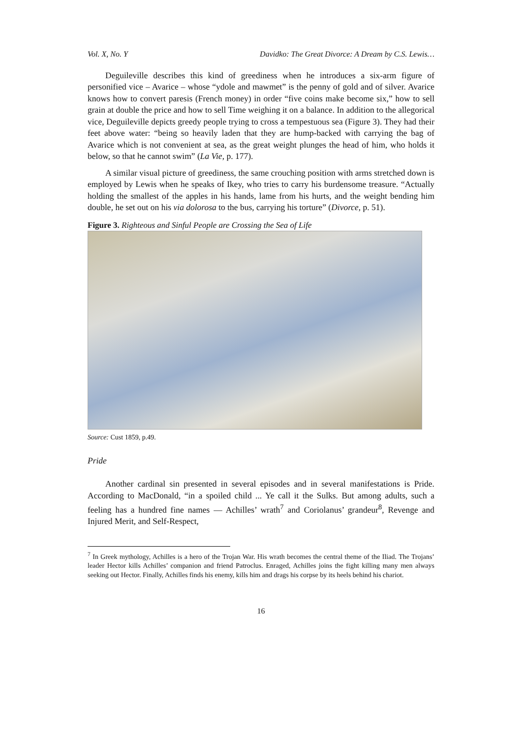Vol. X, No. Y Davidko: The Great Divorce: A Dream by C.S. Lewis…
Deguileville describes this kind of greediness when he introduces a six-arm figure of personified vice – Avarice – whose “ydole and mawmet” is the penny of gold and of silver. Avarice knows how to convert paresis (French money) in order “five coins make become six,” how to sell grain at double the price and how to sell Time weighing it on a balance. In addition to the allegorical vice, Deguileville depicts greedy people trying to cross a tempestuous sea (Figure 3). They had their feet above water: “being so heavily laden that they are hump-backed with carrying the bag of Avarice which is not convenient at sea, as the great weight plunges the head of him, who holds it below, so that he cannot swim” (La Vie, p. 177).
A similar visual picture of greediness, the same crouching position with arms stretched down is employed by Lewis when he speaks of Ikey, who tries to carry his burdensome treasure. “Actually holding the smallest of the apples in his hands, lame from his hurts, and the weight bending him double, he set out on his via dolorosa to the bus, carrying his torture” (Divorce, p. 51).
Figure 3. Righteous and Sinful People are Crossing the Sea of Life
Source: Cust 1859, p.49.
Pride
Another cardinal sin presented in several episodes and in several manifestations is Pride. According to MacDonald, “in a spoiled child ... Ye call it the Sulks. But among adults, such a feeling has a hundred fine names — Achilles’ wrath<sup>7</sup> and Coriolanus’ grandeur<sup>8</sup>, Revenge and Injured Merit, and Self-Respect,
<sup>7</sup> In Greek mythology, Achilles is a hero of the Trojan War. His wrath becomes the central theme of the Iliad. The Trojans’ leader Hector kills Achilles’ companion and friend Patroclus. Enraged, Achilles joins the fight killing many men always seeking out Hector. Finally, Achilles finds his enemy, kills him and drags his corpse by its heels behind his chariot.
16